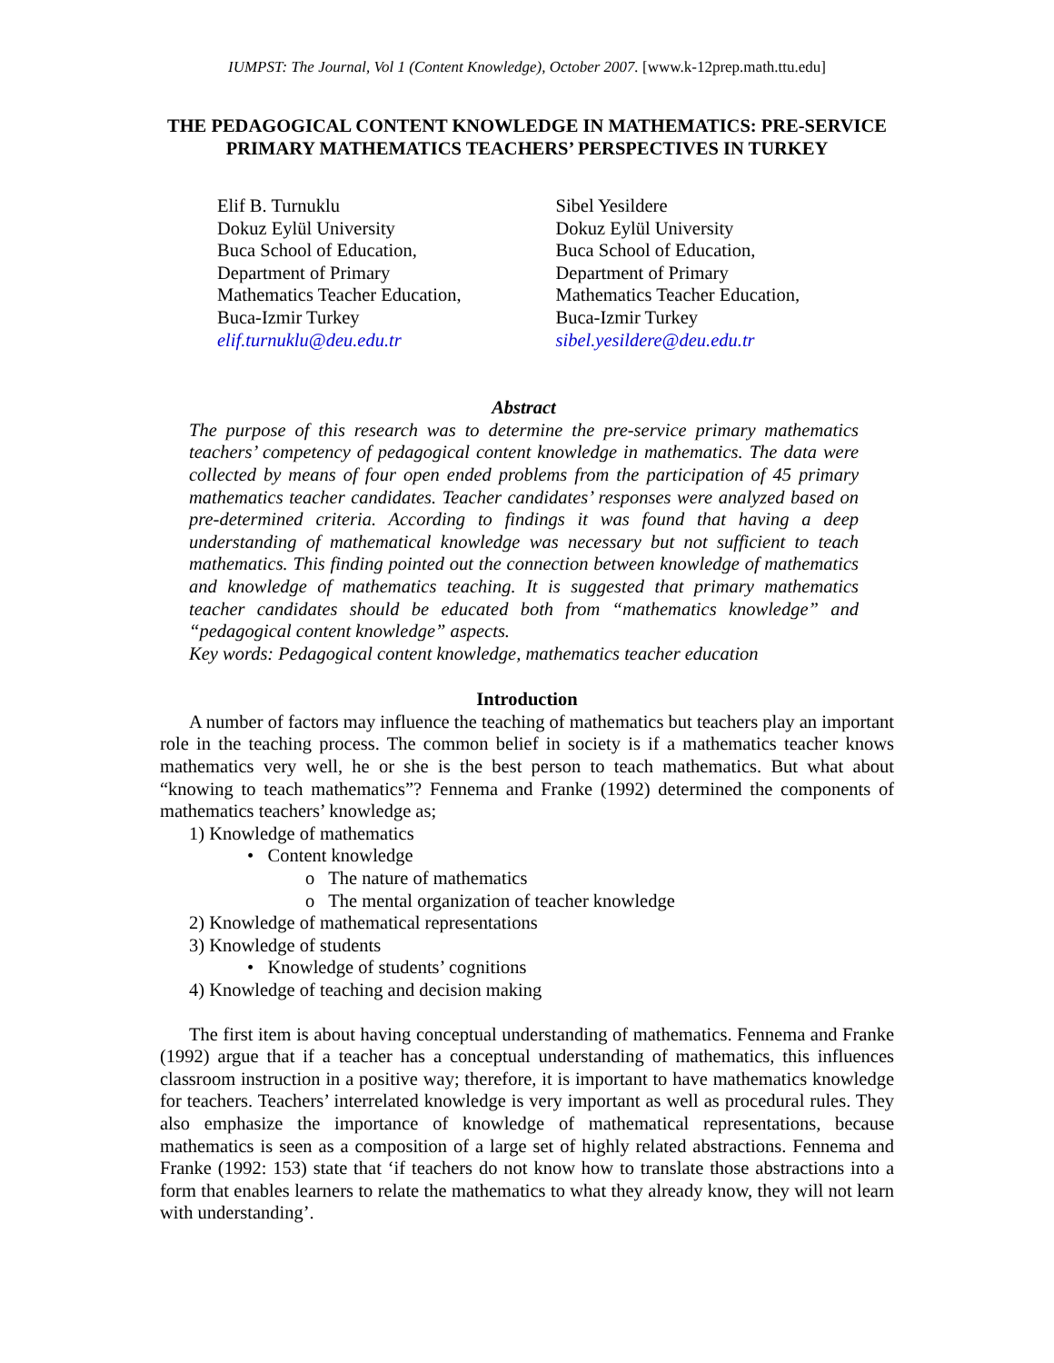IUMPST: The Journal, Vol 1 (Content Knowledge), October 2007. [www.k-12prep.math.ttu.edu]
THE PEDAGOGICAL CONTENT KNOWLEDGE IN MATHEMATICS: PRE-SERVICE PRIMARY MATHEMATICS TEACHERS’ PERSPECTIVES IN TURKEY
Elif B. Turnuklu
Dokuz Eylül University
Buca School of Education,
Department of Primary
Mathematics Teacher Education,
Buca-Izmir Turkey
elif.turnuklu@deu.edu.tr
Sibel Yesildere
Dokuz Eylül University
Buca School of Education,
Department of Primary
Mathematics Teacher Education,
Buca-Izmir Turkey
sibel.yesildere@deu.edu.tr
Abstract
The purpose of this research was to determine the pre-service primary mathematics teachers’ competency of pedagogical content knowledge in mathematics. The data were collected by means of four open ended problems from the participation of 45 primary mathematics teacher candidates. Teacher candidates’ responses were analyzed based on pre-determined criteria. According to findings it was found that having a deep understanding of mathematical knowledge was necessary but not sufficient to teach mathematics. This finding pointed out the connection between knowledge of mathematics and knowledge of mathematics teaching. It is suggested that primary mathematics teacher candidates should be educated both from “mathematics knowledge” and “pedagogical content knowledge” aspects.
Key words: Pedagogical content knowledge, mathematics teacher education
Introduction
A number of factors may influence the teaching of mathematics but teachers play an important role in the teaching process. The common belief in society is if a mathematics teacher knows mathematics very well, he or she is the best person to teach mathematics. But what about “knowing to teach mathematics”? Fennema and Franke (1992) determined the components of mathematics teachers’ knowledge as;
1) Knowledge of mathematics
• Content knowledge
o The nature of mathematics
o The mental organization of teacher knowledge
2) Knowledge of mathematical representations
3) Knowledge of students
• Knowledge of students’ cognitions
4) Knowledge of teaching and decision making
The first item is about having conceptual understanding of mathematics. Fennema and Franke (1992) argue that if a teacher has a conceptual understanding of mathematics, this influences classroom instruction in a positive way; therefore, it is important to have mathematics knowledge for teachers. Teachers’ interrelated knowledge is very important as well as procedural rules. They also emphasize the importance of knowledge of mathematical representations, because mathematics is seen as a composition of a large set of highly related abstractions. Fennema and Franke (1992: 153) state that ‘if teachers do not know how to translate those abstractions into a form that enables learners to relate the mathematics to what they already know, they will not learn with understanding’.